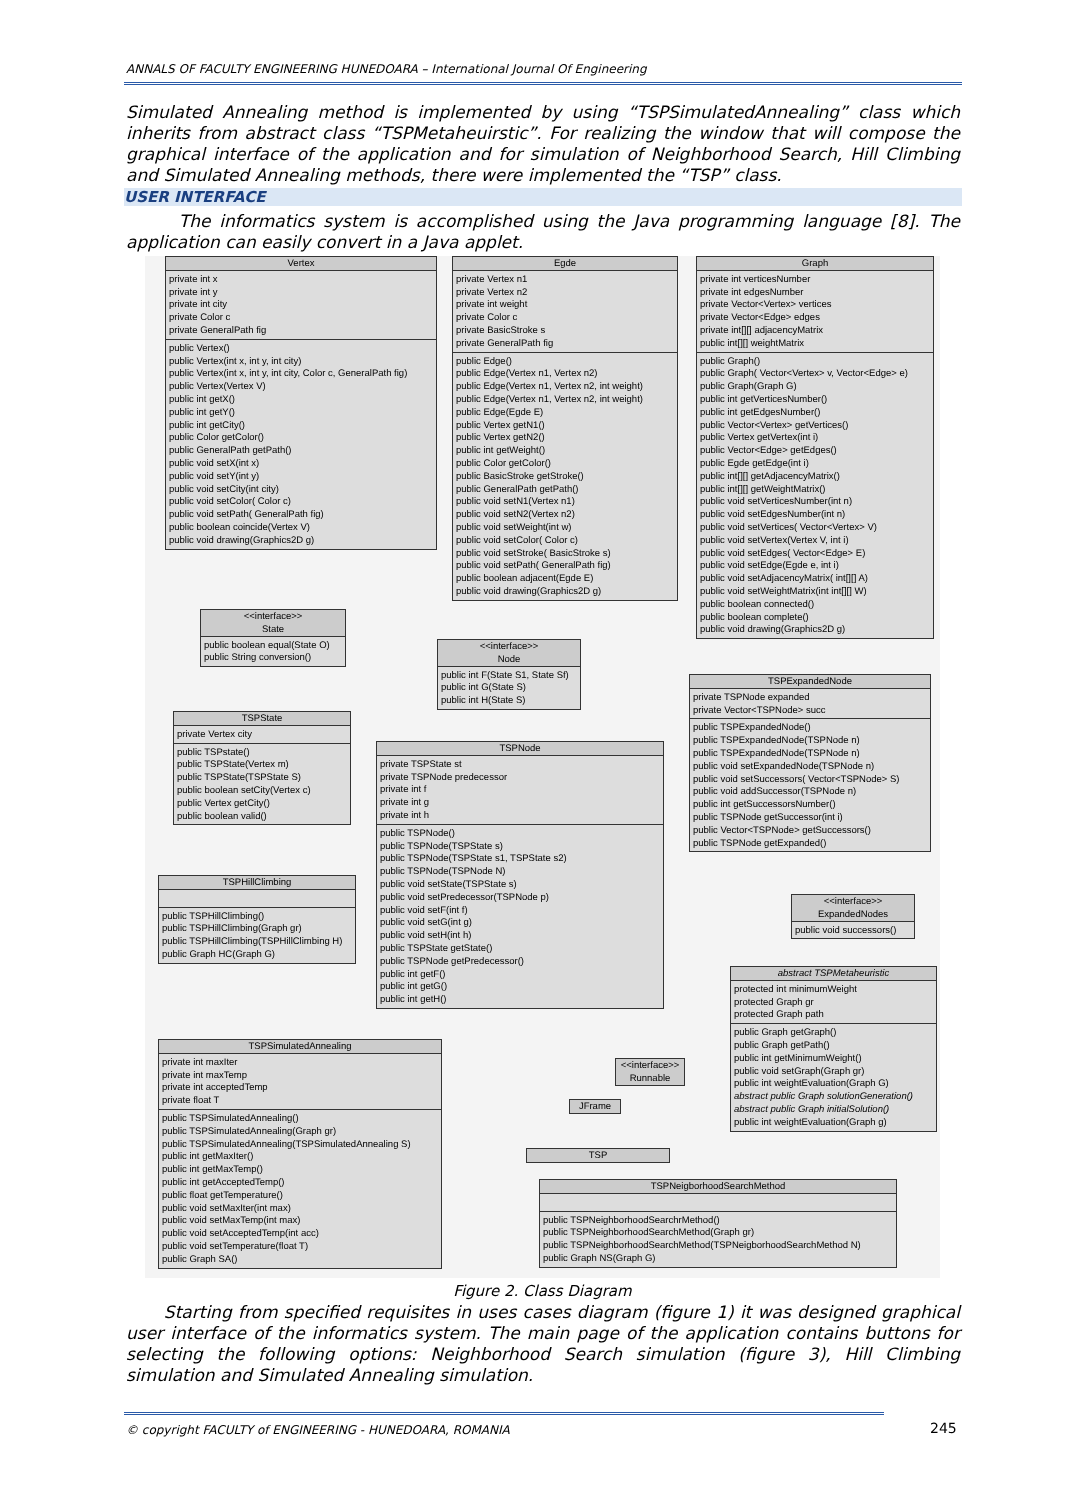ANNALS OF FACULTY ENGINEERING HUNEDOARA – International Journal Of Engineering
Simulated Annealing method is implemented by using “TSPSimulatedAnnealing” class which inherits from abstract class “TSPMetaheuirstic”. For realizing the window that will compose the graphical interface of the application and for simulation of Neighborhood Search, Hill Climbing and Simulated Annealing methods, there were implemented the “TSP” class.
USER INTERFACE
The informatics system is accomplished using the Java programming language [8]. The application can easily convert in a Java applet.
Vertex
private int x
private int y
private int city
private Color c
private GeneralPath fig
public Vertex()
public Vertex(int x, int y, int city)
public Vertex(int x, int y, int city, Color c, GeneralPath fig)
public Vertex(Vertex V)
public int getX()
public int getY()
public int getCity()
public Color getColor()
public GeneralPath getPath()
public void setX(int x)
public void setY(int y)
public void setCity(int city)
public void setColor( Color c)
public void setPath( GeneralPath fig)
public boolean coincide(Vertex V)
public void drawing(Graphics2D g)
Egde
private Vertex n1
private Vertex n2
private int weight
private Color c
private BasicStroke s
private GeneralPath fig
public Edge()
public Edge(Vertex n1, Vertex n2)
public Edge(Vertex n1, Vertex n2, int weight)
public Edge(Vertex n1, Vertex n2, int weight)
public Edge(Egde E)
public Vertex getN1()
public Vertex getN2()
public int getWeight()
public Color getColor()
public BasicStroke getStroke()
public GeneralPath getPath()
public void setN1(Vertex n1)
public void setN2(Vertex n2)
public void setWeight(int w)
public void setColor( Color c)
public void setStroke( BasicStroke s)
public void setPath( GeneralPath fig)
public boolean adjacent(Egde E)
public void drawing(Graphics2D g)
Graph
private int verticesNumber
private int edgesNumber
private Vector<Vertex> vertices
private Vector<Edge> edges
private int[][] adjacencyMatrix
public int[][] weightMatrix
public Graph()
public Graph( Vector<Vertex> v, Vector<Edge> e)
public Graph(Graph G)
public int getVerticesNumber()
public int getEdgesNumber()
public Vector<Vertex> getVertices()
public Vertex getVertex(int i)
public Vector<Edge> getEdges()
public Egde getEdge(int i)
public int[][] getAdjacencyMatrix()
public int[][] getWeightMatrix()
public void setVerticesNumber(int n)
public void setEdgesNumber(int n)
public void setVertices( Vector<Vertex> V)
public void setVertex(Vertex V, int i)
public void setEdges( Vector<Edge> E)
public void setEdge(Egde e, int i)
public void setAdjacencyMatrix( int[][] A)
public void setWeightMatrix(int int[][] W)
public boolean connected()
public boolean complete()
public void drawing(Graphics2D g)
<<interface>>
State
public boolean equal(State O)
public String conversion()
<<interface>>
Node
public int F(State S1, State Sf)
public int G(State S)
public int H(State S)
TSPState
private Vertex city
public TSPstate()
public TSPState(Vertex m)
public TSPState(TSPState S)
public boolean setCity(Vertex c)
public Vertex getCity()
public boolean valid()
TSPExpandedNode
private TSPNode expanded
private Vector<TSPNode> succ
public TSPExpandedNode()
public TSPExpandedNode(TSPNode n)
public TSPExpandedNode(TSPNode n)
public void setExpandedNode(TSPNode n)
public void setSuccessors( Vector<TSPNode> S)
public void addSuccessor(TSPNode n)
public int getSuccessorsNumber()
public TSPNode getSuccessor(int i)
public Vector<TSPNode> getSuccessors()
public TSPNode getExpanded()
TSPNode
private TSPState st
private TSPNode predecessor
private int f
private int g
private int h
public TSPNode()
public TSPNode(TSPState s)
public TSPNode(TSPState s1, TSPState s2)
public TSPNode(TSPNode N)
public void setState(TSPState s)
public void setPredecessor(TSPNode p)
public void setF(int f)
public void setG(int g)
public void setH(int h)
public TSPState getState()
public TSPNode getPredecessor()
public int getF()
public int getG()
public int getH()
TSPHillClimbing
public TSPHillClimbing()
public TSPHillClimbing(Graph gr)
public TSPHillClimbing(TSPHillClimbing H)
public Graph HC(Graph G)
<<interface>>
ExpandedNodes
public void successors()
abstract TSPMetaheuristic
protected int minimumWeight
protected Graph gr
protected Graph path
public Graph getGraph()
public Graph getPath()
public int getMinimumWeight()
public void setGraph(Graph gr)
public int weightEvaluation(Graph G)
abstract public Graph solutionGeneration()
abstract public Graph initialSolution()
public int weightEvaluation(Graph g)
TSPSimulatedAnnealing
private int maxIter
private int maxTemp
private int acceptedTemp
private float T
public TSPSimulatedAnnealing()
public TSPSimulatedAnnealing(Graph gr)
public TSPSimulatedAnnealing(TSPSimulatedAnnealing S)
public int getMaxIter()
public int getMaxTemp()
public int getAcceptedTemp()
public float getTemperature()
public void setMaxIter(int max)
public void setMaxTemp(int max)
public void setAcceptedTemp(int acc)
public void setTemperature(float T)
public Graph SA()
<<interface>>
Runnable
JFrame
TSP
TSPNeigborhoodSearchMethod
public TSPNeighborhoodSearchrMethod()
public TSPNeighborhoodSearchMethod(Graph gr)
public TSPNeighborhoodSearchMethod(TSPNeigborhoodSearchMethod N)
public Graph NS(Graph G)
Figure 2. Class Diagram
Starting from specified requisites in uses cases diagram (figure 1) it was designed graphical user interface of the informatics system. The main page of the application contains buttons for selecting the following options: Neighborhood Search simulation (figure 3), Hill Climbing simulation and Simulated Annealing simulation.
© copyright FACULTY of ENGINEERING - HUNEDOARA, ROMANIA
245